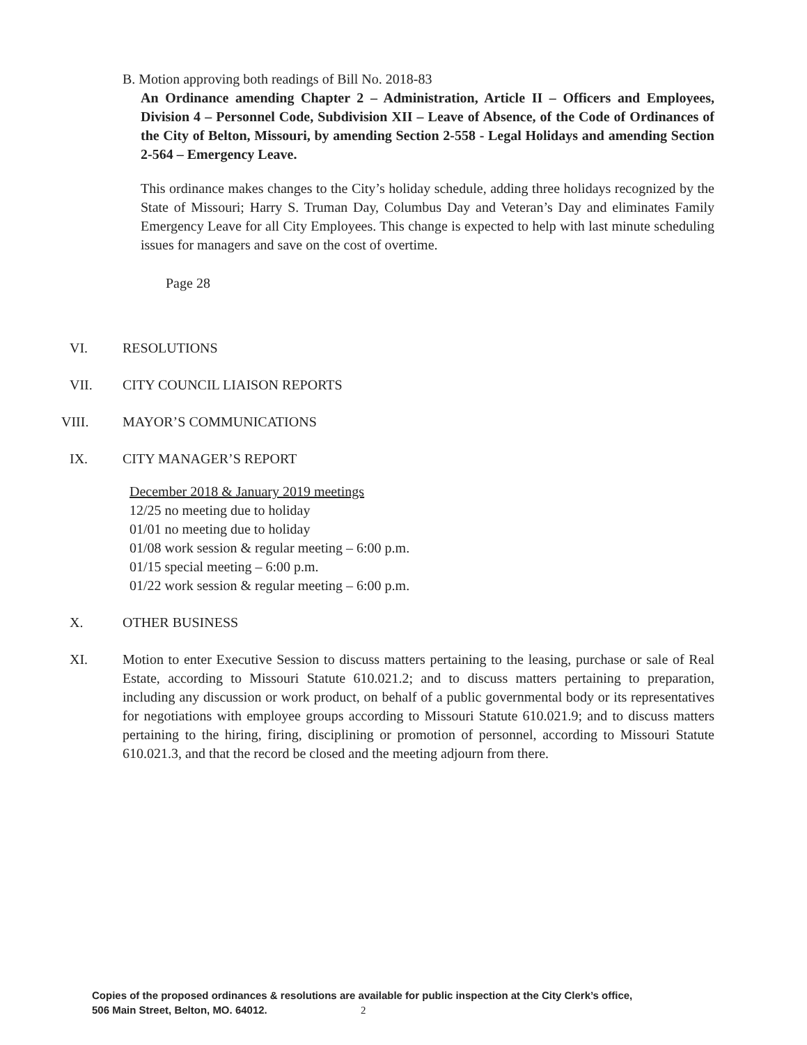B. Motion approving both readings of Bill No. 2018-83
An Ordinance amending Chapter 2 – Administration, Article II – Officers and Employees, Division 4 – Personnel Code, Subdivision XII – Leave of Absence, of the Code of Ordinances of the City of Belton, Missouri, by amending Section 2-558 - Legal Holidays and amending Section 2-564 – Emergency Leave.
This ordinance makes changes to the City’s holiday schedule, adding three holidays recognized by the State of Missouri; Harry S. Truman Day, Columbus Day and Veteran’s Day and eliminates Family Emergency Leave for all City Employees. This change is expected to help with last minute scheduling issues for managers and save on the cost of overtime.
Page 28
VI. RESOLUTIONS
VII. CITY COUNCIL LIAISON REPORTS
VIII. MAYOR’S COMMUNICATIONS
IX. CITY MANAGER’S REPORT
December 2018 & January 2019 meetings
12/25 no meeting due to holiday
01/01 no meeting due to holiday
01/08 work session & regular meeting – 6:00 p.m.
01/15 special meeting – 6:00 p.m.
01/22 work session & regular meeting – 6:00 p.m.
X. OTHER BUSINESS
XI. Motion to enter Executive Session to discuss matters pertaining to the leasing, purchase or sale of Real Estate, according to Missouri Statute 610.021.2; and to discuss matters pertaining to preparation, including any discussion or work product, on behalf of a public governmental body or its representatives for negotiations with employee groups according to Missouri Statute 610.021.9; and to discuss matters pertaining to the hiring, firing, disciplining or promotion of personnel, according to Missouri Statute 610.021.3, and that the record be closed and the meeting adjourn from there.
Copies of the proposed ordinances & resolutions are available for public inspection at the City Clerk’s office,
506 Main Street, Belton, MO. 64012. 2